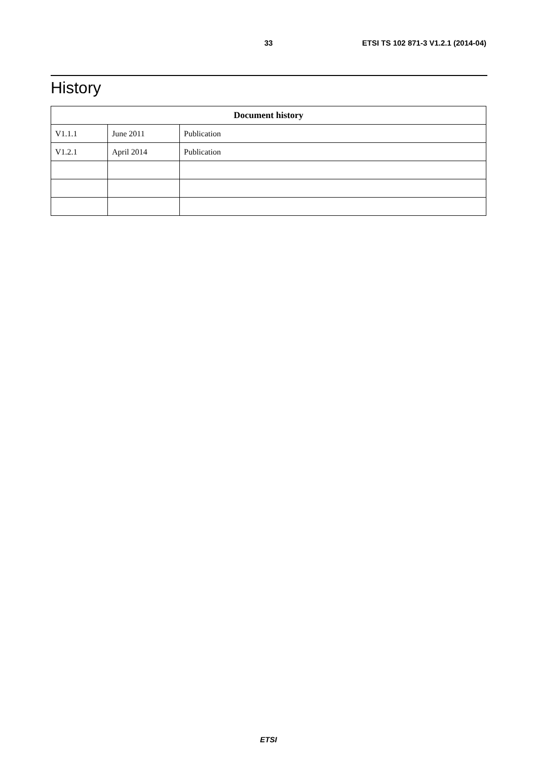33 ETSI TS 102 871-3 V1.2.1 (2014-04)
History
| Document history | | |
| --- | --- | --- |
| V1.1.1 | June 2011 | Publication |
| V1.2.1 | April 2014 | Publication |
ETSI